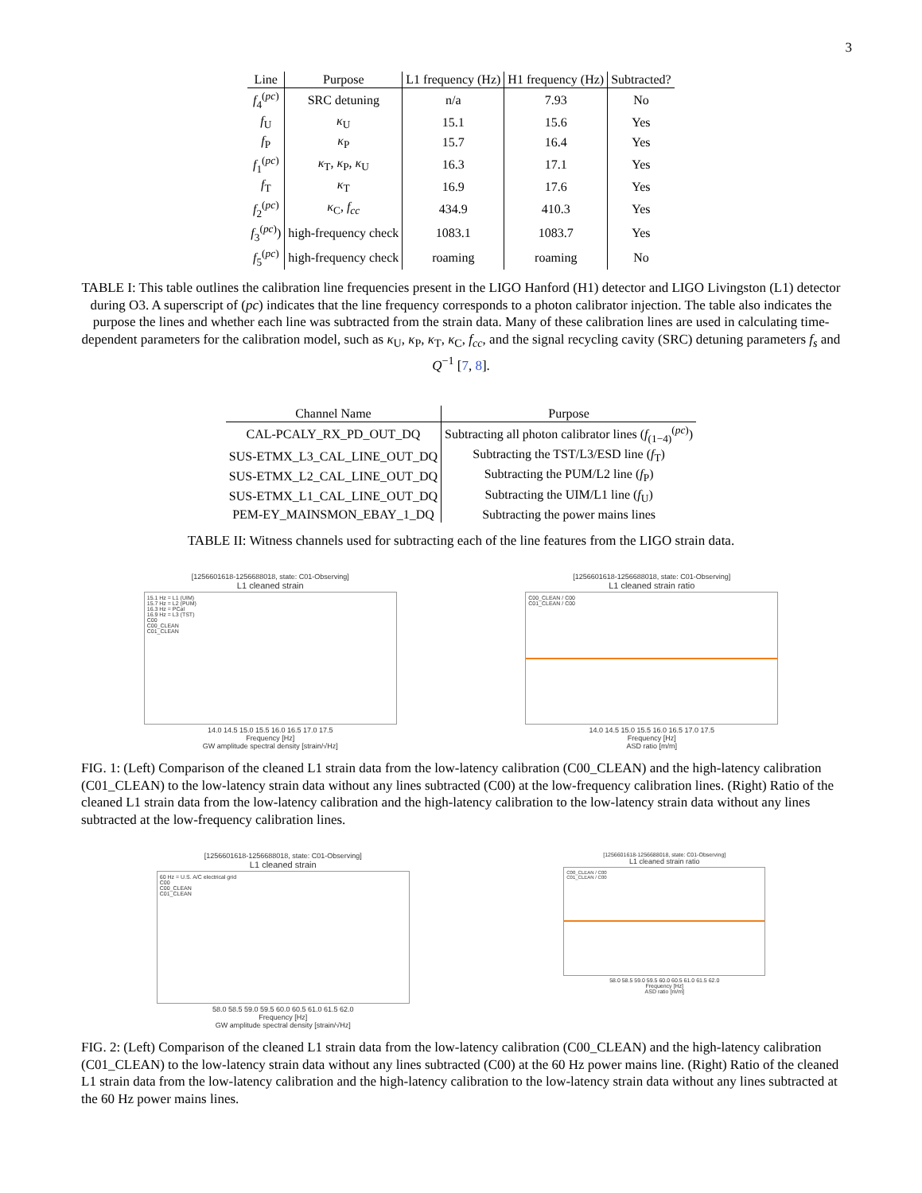3
| Line | Purpose | L1 frequency (Hz) | H1 frequency (Hz) | Subtracted? |
| --- | --- | --- | --- | --- |
| f<sub>4</sub><sup>(pc)</sup> | SRC detuning | n/a | 7.93 | No |
| f<sub>U</sub> | κ<sub>U</sub> | 15.1 | 15.6 | Yes |
| f<sub>P</sub> | κ<sub>P</sub> | 15.7 | 16.4 | Yes |
| f<sub>1</sub><sup>(pc)</sup> | κ<sub>T</sub>, κ<sub>P</sub>, κ<sub>U</sub> | 16.3 | 17.1 | Yes |
| f<sub>T</sub> | κ<sub>T</sub> | 16.9 | 17.6 | Yes |
| f<sub>2</sub><sup>(pc)</sup> | κ<sub>C</sub>, f<sub>cc</sub> | 434.9 | 410.3 | Yes |
| f<sub>3</sub><sup>(pc)</sup>) | high-frequency check | 1083.1 | 1083.7 | Yes |
| f<sub>5</sub><sup>(pc)</sup> | high-frequency check | roaming | roaming | No |
TABLE I: This table outlines the calibration line frequencies present in the LIGO Hanford (H1) detector and LIGO Livingston (L1) detector during O3. A superscript of (pc) indicates that the line frequency corresponds to a photon calibrator injection. The table also indicates the purpose the lines and whether each line was subtracted from the strain data. Many of these calibration lines are used in calculating time-dependent parameters for the calibration model, such as κ<sub>U</sub>, κ<sub>P</sub>, κ<sub>T</sub>, κ<sub>C</sub>, f<sub>cc</sub>, and the signal recycling cavity (SRC) detuning parameters f<sub>s</sub> and Q<sup>−1</sup> [7, 8].
| Channel Name | Purpose |
| --- | --- |
| CAL-PCALY_RX_PD_OUT_DQ | Subtracting all photon calibrator lines ( f<sub>(1−4)</sub><sup>(pc)</sup>) |
| SUS-ETMX_L3_CAL_LINE_OUT_DQ | Subtracting the TST/L3/ESD line ( f<sub>T</sub>) |
| SUS-ETMX_L2_CAL_LINE_OUT_DQ | Subtracting the PUM/L2 line ( f<sub>P</sub>) |
| SUS-ETMX_L1_CAL_LINE_OUT_DQ | Subtracting the UIM/L1 line ( f<sub>U</sub>) |
| PEM-EY_MAINSMON_EBAY_1_DQ | Subtracting the power mains lines |
TABLE II: Witness channels used for subtracting each of the line features from the LIGO strain data.
[1256601618-1256688018, state: C01-Observing]
L1 cleaned strain
15.1 Hz = L1 (UIM)
15.7 Hz = L2 (PUM)
16.3 Hz = PCal
16.9 Hz = L3 (TST)
C00
C00_CLEAN
C01_CLEAN
14.0 14.5 15.0 15.5 16.0 16.5 17.0 17.5
Frequency [Hz]
GW amplitude spectral density [strain/√Hz]
[1256601618-1256688018, state: C01-Observing]
L1 cleaned strain ratio
C00_CLEAN / C00
C01_CLEAN / C00
14.0 14.5 15.0 15.5 16.0 16.5 17.0 17.5
Frequency [Hz]
ASD ratio [m/m]
FIG. 1: (Left) Comparison of the cleaned L1 strain data from the low-latency calibration (C00_CLEAN) and the high-latency calibration (C01_CLEAN) to the low-latency strain data without any lines subtracted (C00) at the low-frequency calibration lines. (Right) Ratio of the cleaned L1 strain data from the low-latency calibration and the high-latency calibration to the low-latency strain data without any lines subtracted at the low-frequency calibration lines.
[1256601618-1256688018, state: C01-Observing]
L1 cleaned strain
60 Hz = U.S. A/C electrical grid
C00
C00_CLEAN
C01_CLEAN
58.0 58.5 59.0 59.5 60.0 60.5 61.0 61.5 62.0
Frequency [Hz]
GW amplitude spectral density [strain/√Hz]
[1256601618-1256688018, state: C01-Observing]
L1 cleaned strain ratio
C00_CLEAN / C00
C01_CLEAN / C00
58.0 58.5 59.0 59.5 60.0 60.5 61.0 61.5 62.0
Frequency [Hz]
ASD ratio [m/m]
FIG. 2: (Left) Comparison of the cleaned L1 strain data from the low-latency calibration (C00_CLEAN) and the high-latency calibration (C01_CLEAN) to the low-latency strain data without any lines subtracted (C00) at the 60 Hz power mains line. (Right) Ratio of the cleaned L1 strain data from the low-latency calibration and the high-latency calibration to the low-latency strain data without any lines subtracted at the 60 Hz power mains lines.